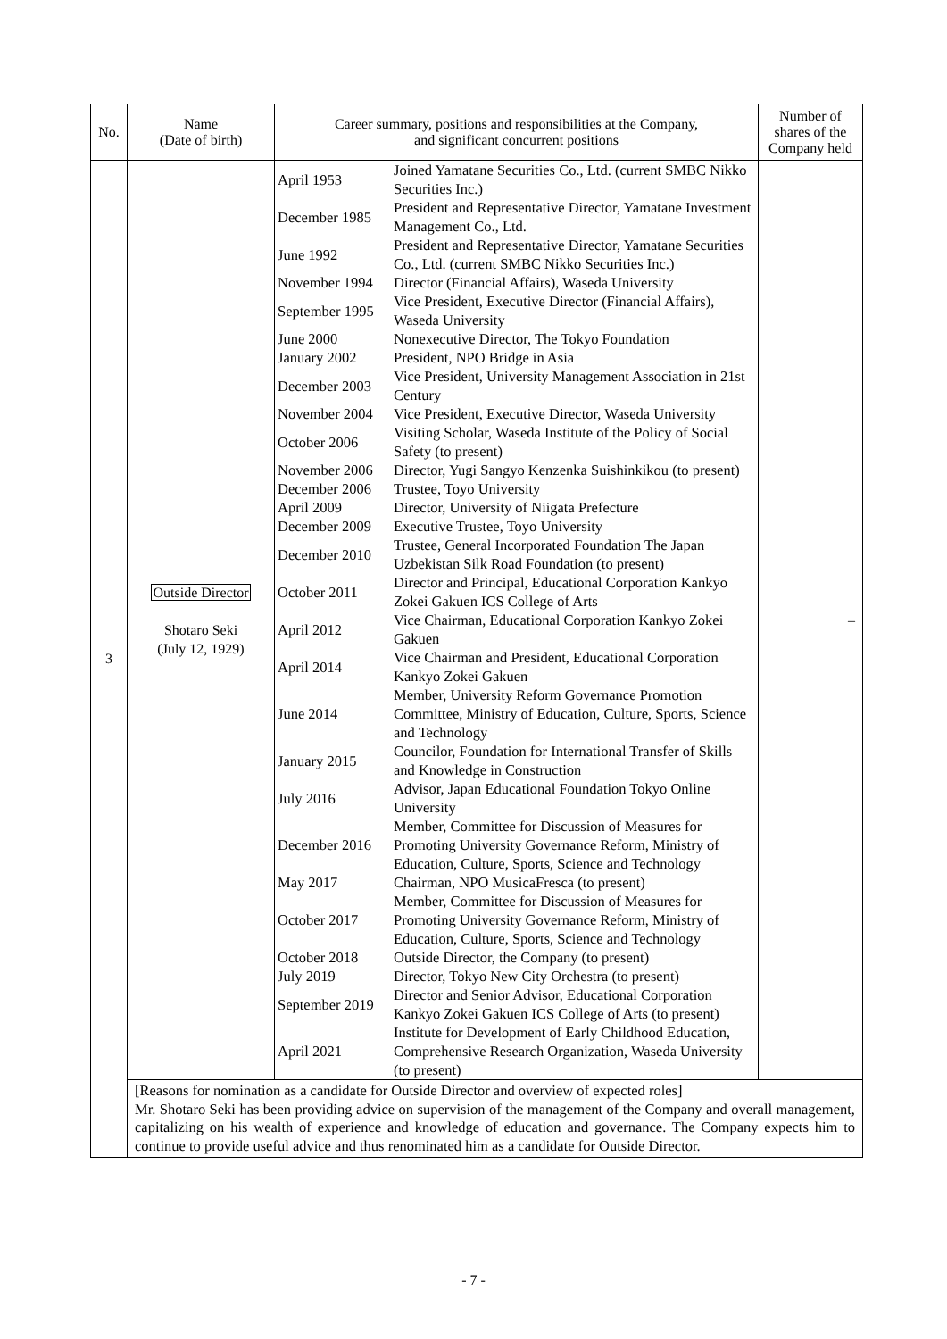| No. | Name (Date of birth) | Career summary, positions and responsibilities at the Company, and significant concurrent positions | Number of shares of the Company held |
| --- | --- | --- | --- |
| 3 | Outside Director Shotaro Seki (July 12, 1929) | / April 1953 / Joined Yamatane Securities Co., Ltd. (current SMBC Nikko Securities Inc.) / / December 1985 / President and Representative Director, Yamatane Investment Management Co., Ltd. / / June 1992 / President and Representative Director, Yamatane Securities Co., Ltd. (current SMBC Nikko Securities Inc.) / / November 1994 / Director (Financial Affairs), Waseda University / / September 1995 / Vice President, Executive Director (Financial Affairs), Waseda University / / June 2000 / Nonexecutive Director, The Tokyo Foundation / / January 2002 / President, NPO Bridge in Asia / / December 2003 / Vice President, University Management Association in 21st Century / / November 2004 / Vice President, Executive Director, Waseda University / / October 2006 / Visiting Scholar, Waseda Institute of the Policy of Social Safety (to present) / / November 2006 / Director, Yugi Sangyo Kenzenka Suishinkikou (to present) / / December 2006 / Trustee, Toyo University / / April 2009 / Director, University of Niigata Prefecture / / December 2009 / Executive Trustee, Toyo University / / December 2010 / Trustee, General Incorporated Foundation The Japan Uzbekistan Silk Road Foundation (to present) / / October 2011 / Director and Principal, Educational Corporation Kankyo Zokei Gakuen ICS College of Arts / / April 2012 / Vice Chairman, Educational Corporation Kankyo Zokei Gakuen / / April 2014 / Vice Chairman and President, Educational Corporation Kankyo Zokei Gakuen / / June 2014 / Member, University Reform Governance Promotion Committee, Ministry of Education, Culture, Sports, Science and Technology / / January 2015 / Councilor, Foundation for International Transfer of Skills and Knowledge in Construction / / July 2016 / Advisor, Japan Educational Foundation Tokyo Online University / / December 2016 / Member, Committee for Discussion of Measures for Promoting University Governance Reform, Ministry of Education, Culture, Sports, Science and Technology / / May 2017 / Chairman, NPO MusicaFresca (to present) / / October 2017 / Member, Committee for Discussion of Measures for Promoting University Governance Reform, Ministry of Education, Culture, Sports, Science and Technology / / October 2018 / Outside Director, the Company (to present) / / July 2019 / Director, Tokyo New City Orchestra (to present) / / September 2019 / Director and Senior Advisor, Educational Corporation Kankyo Zokei Gakuen ICS College of Arts (to present) / / April 2021 / Institute for Development of Early Childhood Education, Comprehensive Research Organization, Waseda University (to present) / | – |
| | [Reasons for nomination as a candidate for Outside Director and overview of expected roles] Mr. Shotaro Seki has been providing advice on supervision of the management of the Company and overall management, capitalizing on his wealth of experience and knowledge of education and governance. The Company expects him to continue to provide useful advice and thus renominated him as a candidate for Outside Director. | | |
- 7 -